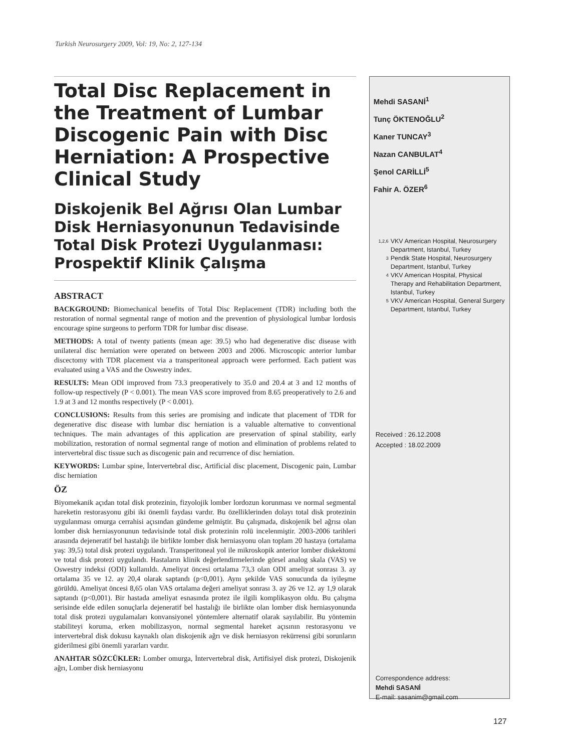Turkish Neurosurgery 2009, Vol: 19, No: 2, 127-134
Total Disc Replacement in the Treatment of Lumbar Discogenic Pain with Disc Herniation: A Prospective Clinical Study
Diskojenik Bel Ağrısı Olan Lumbar Disk Herniasyonunun Tedavisinde Total Disk Protezi Uygulanması: Prospektif Klinik Çalışma
ABSTRACT
BACKGROUND: Biomechanical benefits of Total Disc Replacement (TDR) including both the restoration of normal segmental range of motion and the prevention of physiological lumbar lordosis encourage spine surgeons to perform TDR for lumbar disc disease.
METHODS: A total of twenty patients (mean age: 39.5) who had degenerative disc disease with unilateral disc herniation were operated on between 2003 and 2006. Microscopic anterior lumbar discectomy with TDR placement via a transperitoneal approach were performed. Each patient was evaluated using a VAS and the Oswestry index.
RESULTS: Mean ODI improved from 73.3 preoperatively to 35.0 and 20.4 at 3 and 12 months of follow-up respectively (P < 0.001). The mean VAS score improved from 8.65 preoperatively to 2.6 and 1.9 at 3 and 12 months respectively (P < 0.001).
CONCLUSIONS: Results from this series are promising and indicate that placement of TDR for degenerative disc disease with lumbar disc herniation is a valuable alternative to conventional techniques. The main advantages of this application are preservation of spinal stability, early mobilization, restoration of normal segmental range of motion and elimination of problems related to intervertebral disc tissue such as discogenic pain and recurrence of disc herniation.
KEYWORDS: Lumbar spine, İntervertebral disc, Artificial disc placement, Discogenic pain, Lumbar disc herniation
ÖZ
Biyomekanik açıdan total disk protezinin, fizyolojik lomber lordozun korunması ve normal segmental hareketin restorasyonu gibi iki önemli faydası vardır. Bu özelliklerinden dolayı total disk protezinin uygulanması omurga cerrahisi açısından gündeme gelmiştir. Bu çalışmada, diskojenik bel ağrısı olan lomber disk herniasyonunun tedavisinde total disk protezinin rolü incelenmiştir. 2003-2006 tarihleri arasında dejeneratif bel hastalığı ile birlikte lomber disk herniasyonu olan toplam 20 hastaya (ortalama yaş: 39,5) total disk protezi uygulandı. Transperitoneal yol ile mikroskopik anterior lomber diskektomi ve total disk protezi uygulandı. Hastaların klinik değerlendirmelerinde görsel analog skala (VAS) ve Oswestry indeksi (ODI) kullanıldı. Ameliyat öncesi ortalama 73,3 olan ODI ameliyat sonrası 3. ay ortalama 35 ve 12. ay 20,4 olarak saptandı (p<0,001). Aynı şekilde VAS sonucunda da iyileşme görüldü. Ameliyat öncesi 8,65 olan VAS ortalama değeri ameliyat sonrası 3. ay 26 ve 12. ay 1,9 olarak saptandı (p<0,001). Bir hastada ameliyat esnasında protez ile ilgili komplikasyon oldu. Bu çalışma serisinde elde edilen sonuçlarla dejeneratif bel hastalığı ile birlikte olan lomber disk herniasyonunda total disk protezi uygulamaları konvansiyonel yöntemlere alternatif olarak sayılabilir. Bu yöntemin stabiliteyi koruma, erken mobilizasyon, normal segmental hareket açısının restorasyonu ve intervertebral disk dokusu kaynaklı olan diskojenik ağrı ve disk herniasyon rekürrensi gibi sorunların giderilmesi gibi önemli yararları vardır.
ANAHTAR SÖZCÜKLER: Lomber omurga, İntervertebral disk, Artifisiyel disk protezi, Diskojenik ağrı, Lomber disk herniasyonu
Mehdi SASANİ<sup>1</sup>
Tunç ÖKTENOĞLU<sup>2</sup>
Kaner TUNCAY<sup>3</sup>
Nazan CANBULAT<sup>4</sup>
Şenol CARİLLİ<sup>5</sup>
Fahir A. ÖZER<sup>6</sup>
1,2,6
VKV American Hospital, Neurosurgery Department, Istanbul, Turkey
3
Pendik State Hospital, Neurosurgery Department, Istanbul, Turkey
4
VKV American Hospital, Physical Therapy and Rehabilitation Department, Istanbul, Turkey
5
VKV American Hospital, General Surgery Department, Istanbul, Turkey
Received : 26.12.2008
Accepted : 18.02.2009
Correspondence address:
Mehdi SASANİ
E-mail: sasanim@gmail.com
127